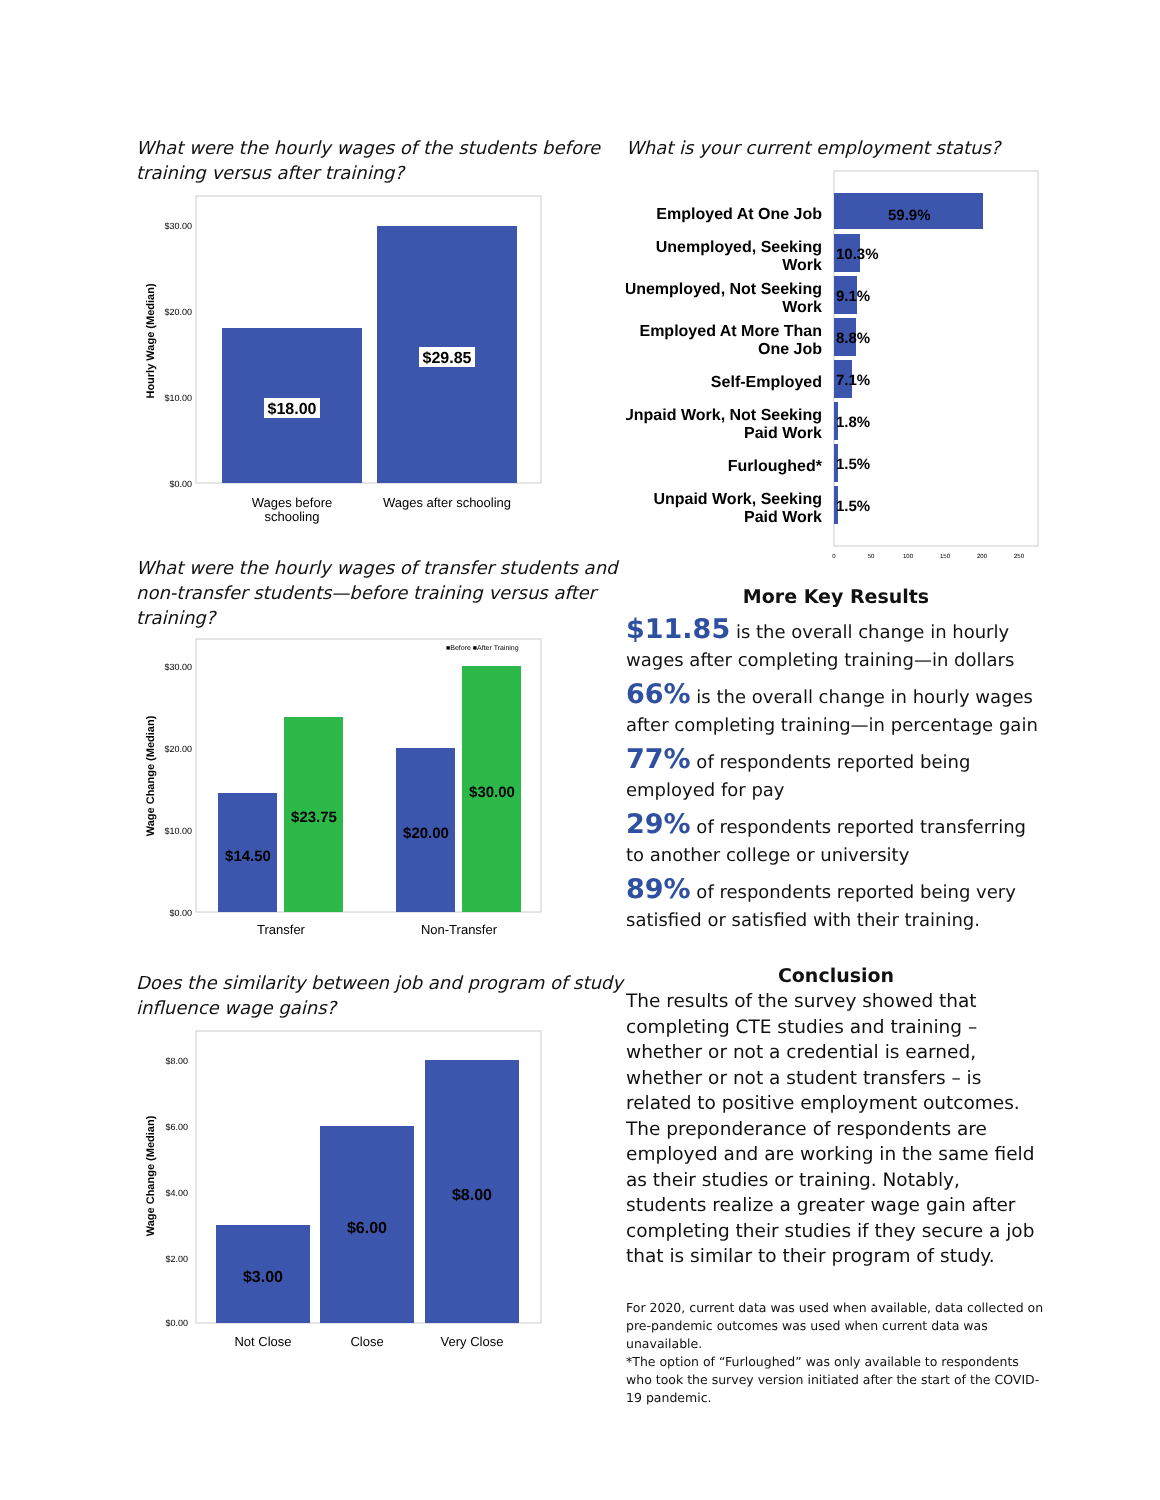What were the hourly wages of the students before training versus after training?
$30.00
$20.00
$10.00
$0.00
Hourly Wage (Median)
$18.00
$29.85
Wages before
schooling
Wages after schooling
What were the hourly wages of transfer students and non-transfer students—before training versus after training?
■Before ■After Training
$30.00
$20.00
$10.00
$0.00
Wage Change (Median)
$14.50
$23.75
$20.00
$30.00
Transfer
Non-Transfer
Does the similarity between job and program of study influence wage gains?
$8.00
$6.00
$4.00
$2.00
$0.00
Wage Change (Median)
$3.00
$6.00
$8.00
Not Close
Close
Very Close
What is your current employment status?
Employed At One Job
Unemployed, Seeking
Work
Unemployed, Not Seeking
Work
Employed At More Than
One Job
Self-Employed
Unpaid Work, Not Seeking
Paid Work
Furloughed*
Unpaid Work, Seeking
Paid Work
59.9%
10.3%
9.1%
8.8%
7.1%
1.8%
1.5%
1.5%
0
50
100
150
200
250
More Key Results
$11.85 is the overall change in hourly wages after completing training—in dollars
66% is the overall change in hourly wages after completing training—in percentage gain
77% of respondents reported being employed for pay
29% of respondents reported transferring to another college or university
89% of respondents reported being very satisfied or satisfied with their training.
Conclusion
The results of the survey showed that completing CTE studies and training – whether or not a credential is earned, whether or not a student transfers – is related to positive employment outcomes. The preponderance of respondents are employed and are working in the same field as their studies or training. Notably, students realize a greater wage gain after completing their studies if they secure a job that is similar to their program of study.
For 2020, current data was used when available, data collected on pre-pandemic outcomes was used when current data was unavailable.
*The option of “Furloughed” was only available to respondents who took the survey version initiated after the start of the COVID-19 pandemic.